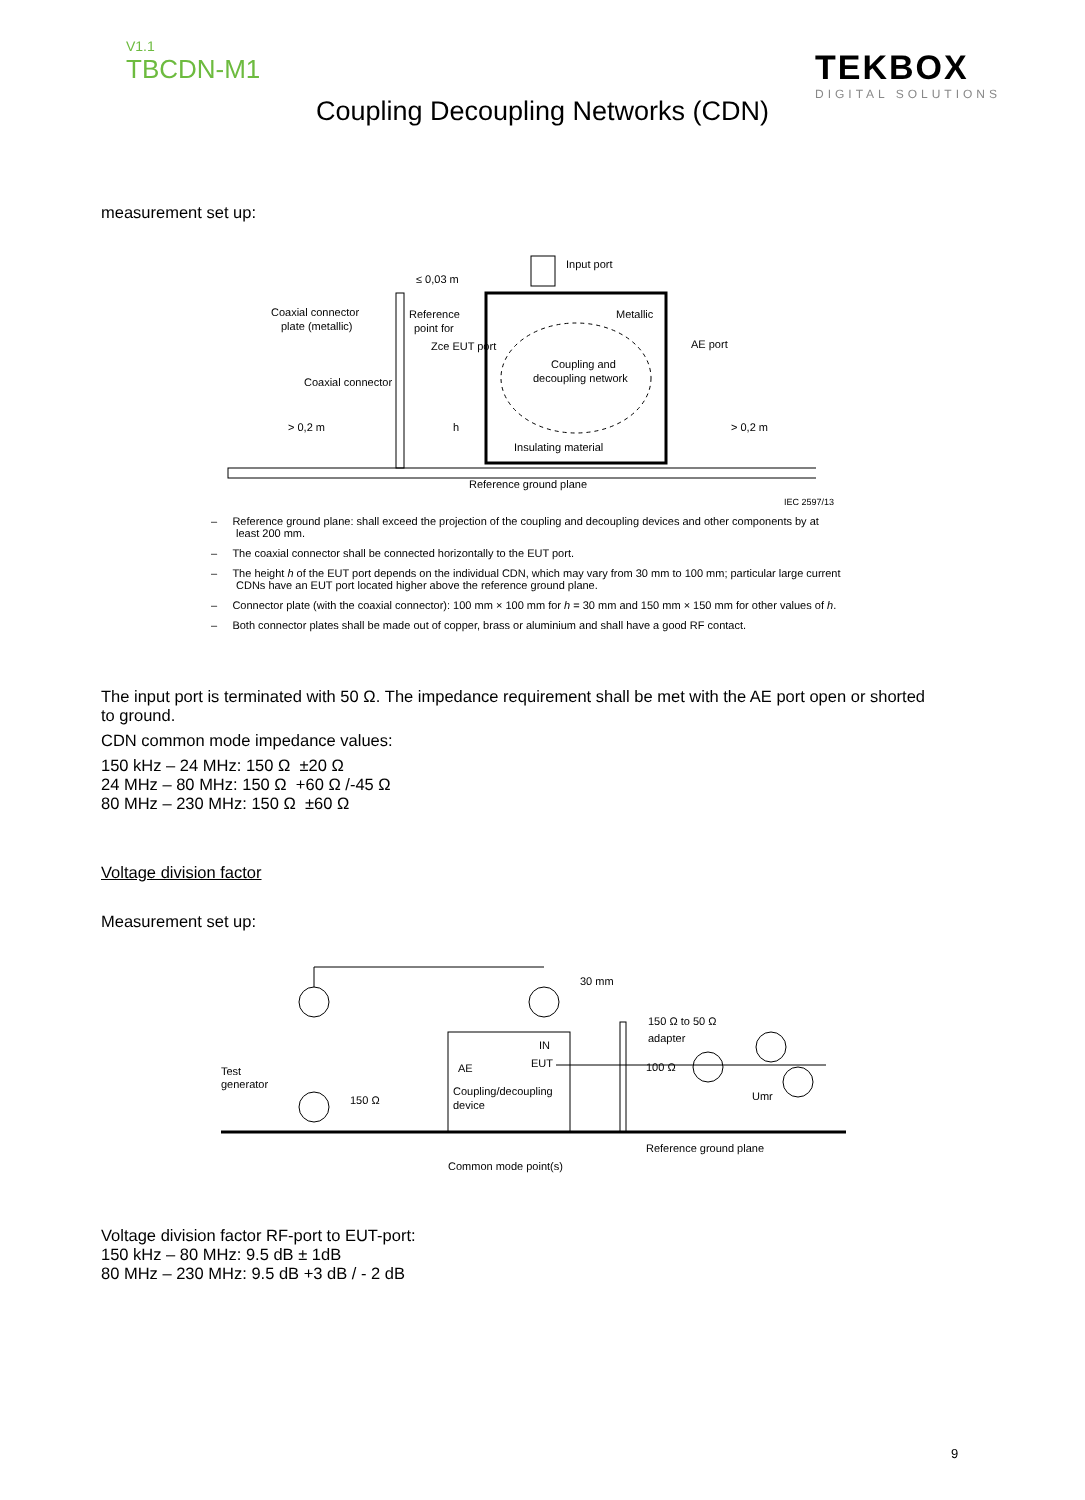V1.1
TBCDN-M1
TEKBOX
DIGITAL SOLUTIONS
Coupling Decoupling Networks (CDN)
measurement set up:
Input port
≤ 0,03 m
Coaxial connector
plate (metallic)
Reference
point for
Zce EUT port
Metallic
Coupling and
decoupling network
AE port
Coaxial connector
> 0,2 m
> 0,2 m
h
Insulating material
Reference ground plane
IEC 2597/13
– Reference ground plane: shall exceed the projection of the coupling and decoupling devices and other components by at least 200 mm.
– The coaxial connector shall be connected horizontally to the EUT port.
– The height h of the EUT port depends on the individual CDN, which may vary from 30 mm to 100 mm; particular large current CDNs have an EUT port located higher above the reference ground plane.
– Connector plate (with the coaxial connector): 100 mm × 100 mm for h = 30 mm and 150 mm × 150 mm for other values of h.
– Both connector plates shall be made out of copper, brass or aluminium and shall have a good RF contact.
The input port is terminated with 50 Ω. The impedance requirement shall be met with the AE port open or shorted to ground.
CDN common mode impedance values:
150 kHz – 24 MHz: 150 Ω ±20 Ω
24 MHz – 80 MHz: 150 Ω +60 Ω /-45 Ω
80 MHz – 230 MHz: 150 Ω ±60 Ω
Voltage division factor
Measurement set up:
Test
generator
150 Ω
AE
IN
EUT
Coupling/decoupling
device
30 mm
150 Ω to 50 Ω
adapter
100 Ω
Umr
Reference ground plane
Common mode point(s)
Voltage division factor RF-port to EUT-port:
150 kHz – 80 MHz: 9.5 dB ± 1dB
80 MHz – 230 MHz: 9.5 dB +3 dB / - 2 dB
9